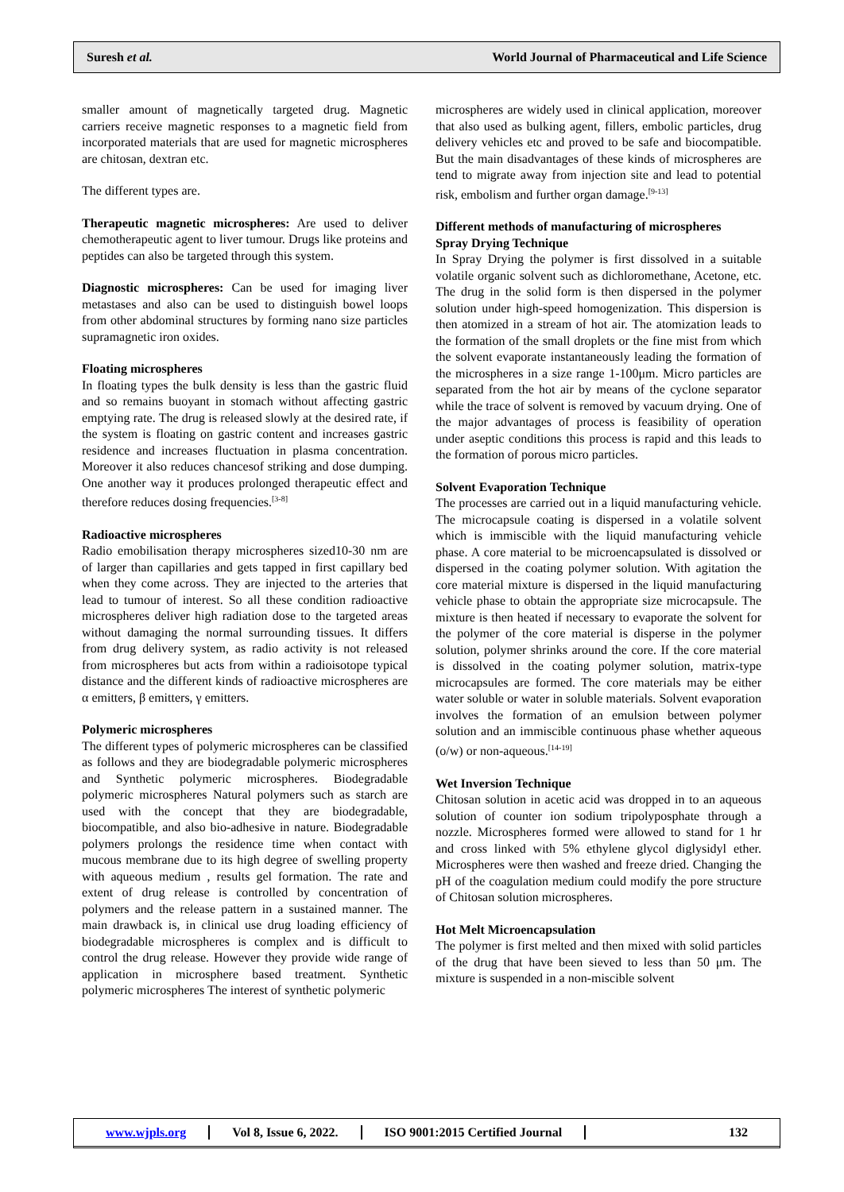Suresh et al. World Journal of Pharmaceutical and Life Science
smaller amount of magnetically targeted drug. Magnetic carriers receive magnetic responses to a magnetic field from incorporated materials that are used for magnetic microspheres are chitosan, dextran etc.
The different types are.
Therapeutic magnetic microspheres: Are used to deliver chemotherapeutic agent to liver tumour. Drugs like proteins and peptides can also be targeted through this system.
Diagnostic microspheres: Can be used for imaging liver metastases and also can be used to distinguish bowel loops from other abdominal structures by forming nano size particles supramagnetic iron oxides.
Floating microspheres
In floating types the bulk density is less than the gastric fluid and so remains buoyant in stomach without affecting gastric emptying rate. The drug is released slowly at the desired rate, if the system is floating on gastric content and increases gastric residence and increases fluctuation in plasma concentration. Moreover it also reduces chancesof striking and dose dumping. One another way it produces prolonged therapeutic effect and therefore reduces dosing frequencies.<sup>[3-8]</sup>
Radioactive microspheres
Radio emobilisation therapy microspheres sized10-30 nm are of larger than capillaries and gets tapped in first capillary bed when they come across. They are injected to the arteries that lead to tumour of interest. So all these condition radioactive microspheres deliver high radiation dose to the targeted areas without damaging the normal surrounding tissues. It differs from drug delivery system, as radio activity is not released from microspheres but acts from within a radioisotope typical distance and the different kinds of radioactive microspheres are α emitters, β emitters, γ emitters.
Polymeric microspheres
The different types of polymeric microspheres can be classified as follows and they are biodegradable polymeric microspheres and Synthetic polymeric microspheres. Biodegradable polymeric microspheres Natural polymers such as starch are used with the concept that they are biodegradable, biocompatible, and also bio-adhesive in nature. Biodegradable polymers prolongs the residence time when contact with mucous membrane due to its high degree of swelling property with aqueous medium , results gel formation. The rate and extent of drug release is controlled by concentration of polymers and the release pattern in a sustained manner. The main drawback is, in clinical use drug loading efficiency of biodegradable microspheres is complex and is difficult to control the drug release. However they provide wide range of application in microsphere based treatment. Synthetic polymeric microspheres The interest of synthetic polymeric
microspheres are widely used in clinical application, moreover that also used as bulking agent, fillers, embolic particles, drug delivery vehicles etc and proved to be safe and biocompatible. But the main disadvantages of these kinds of microspheres are tend to migrate away from injection site and lead to potential risk, embolism and further organ damage.<sup>[9-13]</sup>
Different methods of manufacturing of microspheres
Spray Drying Technique
In Spray Drying the polymer is first dissolved in a suitable volatile organic solvent such as dichloromethane, Acetone, etc. The drug in the solid form is then dispersed in the polymer solution under high-speed homogenization. This dispersion is then atomized in a stream of hot air. The atomization leads to the formation of the small droplets or the fine mist from which the solvent evaporate instantaneously leading the formation of the microspheres in a size range 1-100μm. Micro particles are separated from the hot air by means of the cyclone separator while the trace of solvent is removed by vacuum drying. One of the major advantages of process is feasibility of operation under aseptic conditions this process is rapid and this leads to the formation of porous micro particles.
Solvent Evaporation Technique
The processes are carried out in a liquid manufacturing vehicle. The microcapsule coating is dispersed in a volatile solvent which is immiscible with the liquid manufacturing vehicle phase. A core material to be microencapsulated is dissolved or dispersed in the coating polymer solution. With agitation the core material mixture is dispersed in the liquid manufacturing vehicle phase to obtain the appropriate size microcapsule. The mixture is then heated if necessary to evaporate the solvent for the polymer of the core material is disperse in the polymer solution, polymer shrinks around the core. If the core material is dissolved in the coating polymer solution, matrix-type microcapsules are formed. The core materials may be either water soluble or water in soluble materials. Solvent evaporation involves the formation of an emulsion between polymer solution and an immiscible continuous phase whether aqueous (o/w) or non-aqueous.<sup>[14-19]</sup>
Wet Inversion Technique
Chitosan solution in acetic acid was dropped in to an aqueous solution of counter ion sodium tripolyposphate through a nozzle. Microspheres formed were allowed to stand for 1 hr and cross linked with 5% ethylene glycol diglysidyl ether. Microspheres were then washed and freeze dried. Changing the pH of the coagulation medium could modify the pore structure of Chitosan solution microspheres.
Hot Melt Microencapsulation
The polymer is first melted and then mixed with solid particles of the drug that have been sieved to less than 50 μm. The mixture is suspended in a non-miscible solvent
www.wjpls.org Vol 8, Issue 6, 2022. ISO 9001:2015 Certified Journal 132